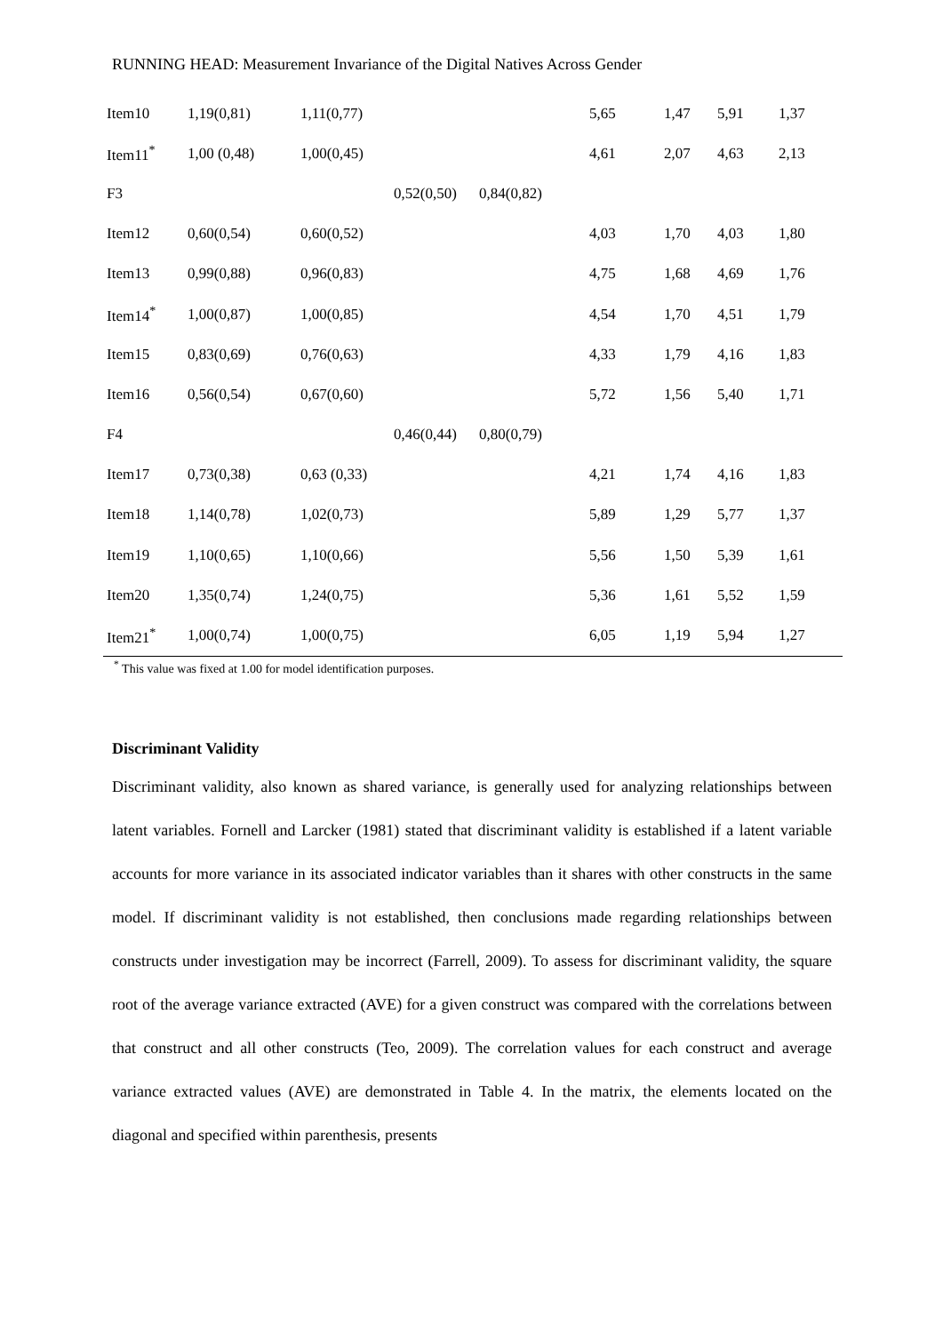RUNNING HEAD: Measurement Invariance of the Digital Natives Across Gender
| Item10 | 1,19(0,81) | 1,11(0,77) | | | 5,65 | 1,47 | 5,91 | 1,37 |
| Item11<sup>*</sup> | 1,00 (0,48) | 1,00(0,45) | | | 4,61 | 2,07 | 4,63 | 2,13 |
| F3 | | | 0,52(0,50) | 0,84(0,82) | | | | |
| Item12 | 0,60(0,54) | 0,60(0,52) | | | 4,03 | 1,70 | 4,03 | 1,80 |
| Item13 | 0,99(0,88) | 0,96(0,83) | | | 4,75 | 1,68 | 4,69 | 1,76 |
| Item14<sup>*</sup> | 1,00(0,87) | 1,00(0,85) | | | 4,54 | 1,70 | 4,51 | 1,79 |
| Item15 | 0,83(0,69) | 0,76(0,63) | | | 4,33 | 1,79 | 4,16 | 1,83 |
| Item16 | 0,56(0,54) | 0,67(0,60) | | | 5,72 | 1,56 | 5,40 | 1,71 |
| F4 | | | 0,46(0,44) | 0,80(0,79) | | | | |
| Item17 | 0,73(0,38) | 0,63 (0,33) | | | 4,21 | 1,74 | 4,16 | 1,83 |
| Item18 | 1,14(0,78) | 1,02(0,73) | | | 5,89 | 1,29 | 5,77 | 1,37 |
| Item19 | 1,10(0,65) | 1,10(0,66) | | | 5,56 | 1,50 | 5,39 | 1,61 |
| Item20 | 1,35(0,74) | 1,24(0,75) | | | 5,36 | 1,61 | 5,52 | 1,59 |
| Item21<sup>*</sup> | 1,00(0,74) | 1,00(0,75) | | | 6,05 | 1,19 | 5,94 | 1,27 |
<sup>*</sup> This value was fixed at 1.00 for model identification purposes.
Discriminant Validity
Discriminant validity, also known as shared variance, is generally used for analyzing relationships between latent variables. Fornell and Larcker (1981) stated that discriminant validity is established if a latent variable accounts for more variance in its associated indicator variables than it shares with other constructs in the same model. If discriminant validity is not established, then conclusions made regarding relationships between constructs under investigation may be incorrect (Farrell, 2009). To assess for discriminant validity, the square root of the average variance extracted (AVE) for a given construct was compared with the correlations between that construct and all other constructs (Teo, 2009). The correlation values for each construct and average variance extracted values (AVE) are demonstrated in Table 4. In the matrix, the elements located on the diagonal and specified within parenthesis, presents